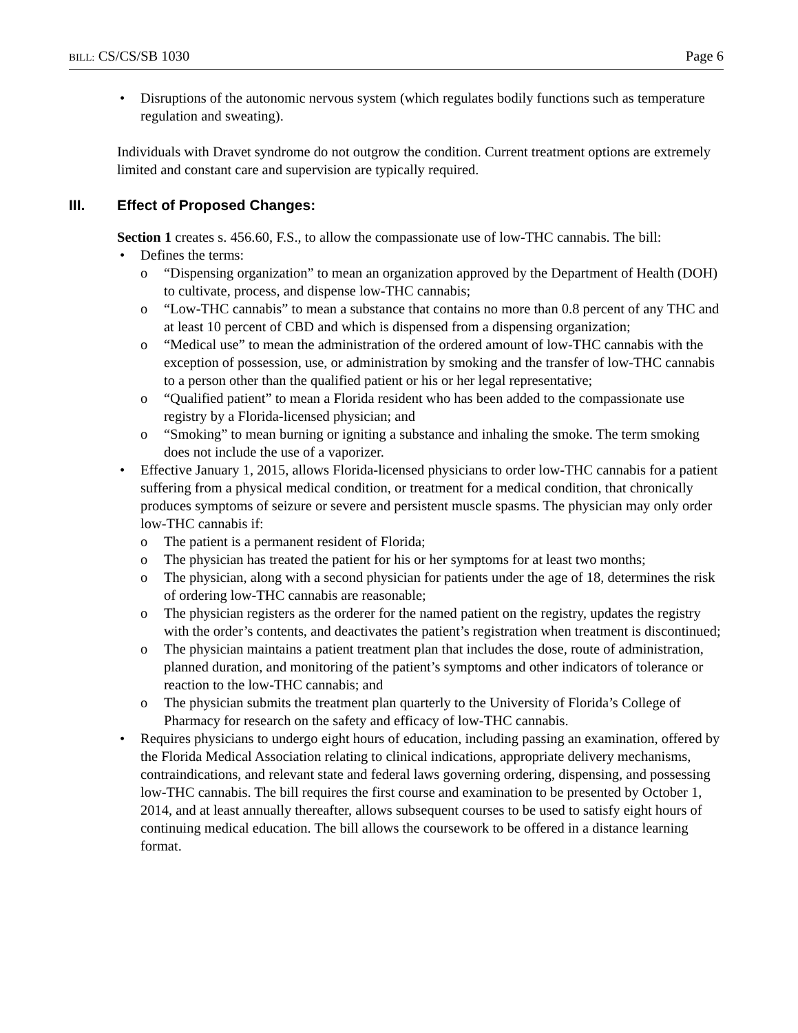BILL: CS/CS/SB 1030 Page 6
Disruptions of the autonomic nervous system (which regulates bodily functions such as temperature regulation and sweating).
Individuals with Dravet syndrome do not outgrow the condition. Current treatment options are extremely limited and constant care and supervision are typically required.
III. Effect of Proposed Changes:
Section 1 creates s. 456.60, F.S., to allow the compassionate use of low-THC cannabis. The bill:
Defines the terms:
“Dispensing organization” to mean an organization approved by the Department of Health (DOH) to cultivate, process, and dispense low-THC cannabis;
“Low-THC cannabis” to mean a substance that contains no more than 0.8 percent of any THC and at least 10 percent of CBD and which is dispensed from a dispensing organization;
“Medical use” to mean the administration of the ordered amount of low-THC cannabis with the exception of possession, use, or administration by smoking and the transfer of low-THC cannabis to a person other than the qualified patient or his or her legal representative;
“Qualified patient” to mean a Florida resident who has been added to the compassionate use registry by a Florida-licensed physician; and
“Smoking” to mean burning or igniting a substance and inhaling the smoke. The term smoking does not include the use of a vaporizer.
Effective January 1, 2015, allows Florida-licensed physicians to order low-THC cannabis for a patient suffering from a physical medical condition, or treatment for a medical condition, that chronically produces symptoms of seizure or severe and persistent muscle spasms. The physician may only order low-THC cannabis if:
The patient is a permanent resident of Florida;
The physician has treated the patient for his or her symptoms for at least two months;
The physician, along with a second physician for patients under the age of 18, determines the risk of ordering low-THC cannabis are reasonable;
The physician registers as the orderer for the named patient on the registry, updates the registry with the order’s contents, and deactivates the patient’s registration when treatment is discontinued;
The physician maintains a patient treatment plan that includes the dose, route of administration, planned duration, and monitoring of the patient’s symptoms and other indicators of tolerance or reaction to the low-THC cannabis; and
The physician submits the treatment plan quarterly to the University of Florida’s College of Pharmacy for research on the safety and efficacy of low-THC cannabis.
Requires physicians to undergo eight hours of education, including passing an examination, offered by the Florida Medical Association relating to clinical indications, appropriate delivery mechanisms, contraindications, and relevant state and federal laws governing ordering, dispensing, and possessing low-THC cannabis. The bill requires the first course and examination to be presented by October 1, 2014, and at least annually thereafter, allows subsequent courses to be used to satisfy eight hours of continuing medical education. The bill allows the coursework to be offered in a distance learning format.